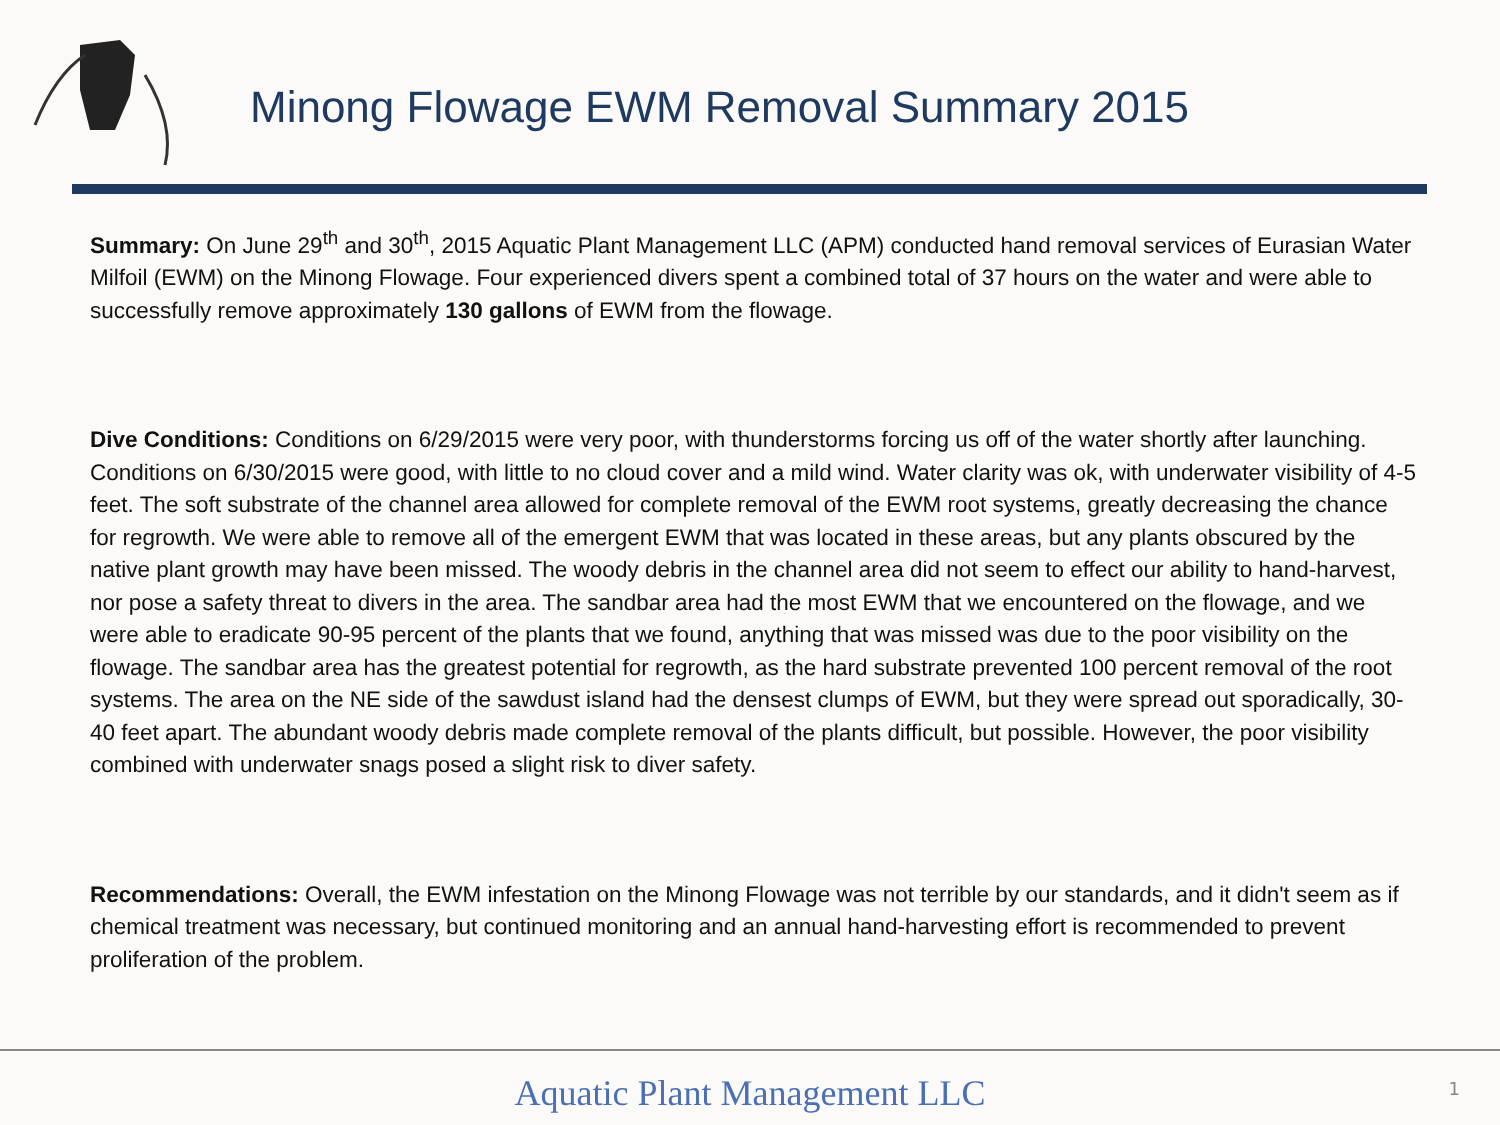Minong Flowage EWM Removal Summary 2015
Summary: On June 29<sup>th</sup> and 30<sup>th</sup>, 2015 Aquatic Plant Management LLC (APM) conducted hand removal services of Eurasian Water Milfoil (EWM) on the Minong Flowage. Four experienced divers spent a combined total of 37 hours on the water and were able to successfully remove approximately 130 gallons of EWM from the flowage.
Dive Conditions: Conditions on 6/29/2015 were very poor, with thunderstorms forcing us off of the water shortly after launching. Conditions on 6/30/2015 were good, with little to no cloud cover and a mild wind. Water clarity was ok, with underwater visibility of 4-5 feet. The soft substrate of the channel area allowed for complete removal of the EWM root systems, greatly decreasing the chance for regrowth. We were able to remove all of the emergent EWM that was located in these areas, but any plants obscured by the native plant growth may have been missed. The woody debris in the channel area did not seem to effect our ability to hand-harvest, nor pose a safety threat to divers in the area. The sandbar area had the most EWM that we encountered on the flowage, and we were able to eradicate 90-95 percent of the plants that we found, anything that was missed was due to the poor visibility on the flowage. The sandbar area has the greatest potential for regrowth, as the hard substrate prevented 100 percent removal of the root systems. The area on the NE side of the sawdust island had the densest clumps of EWM, but they were spread out sporadically, 30-40 feet apart. The abundant woody debris made complete removal of the plants difficult, but possible. However, the poor visibility combined with underwater snags posed a slight risk to diver safety.
Recommendations: Overall, the EWM infestation on the Minong Flowage was not terrible by our standards, and it didn't seem as if chemical treatment was necessary, but continued monitoring and an annual hand-harvesting effort is recommended to prevent proliferation of the problem.
Aquatic Plant Management LLC 1